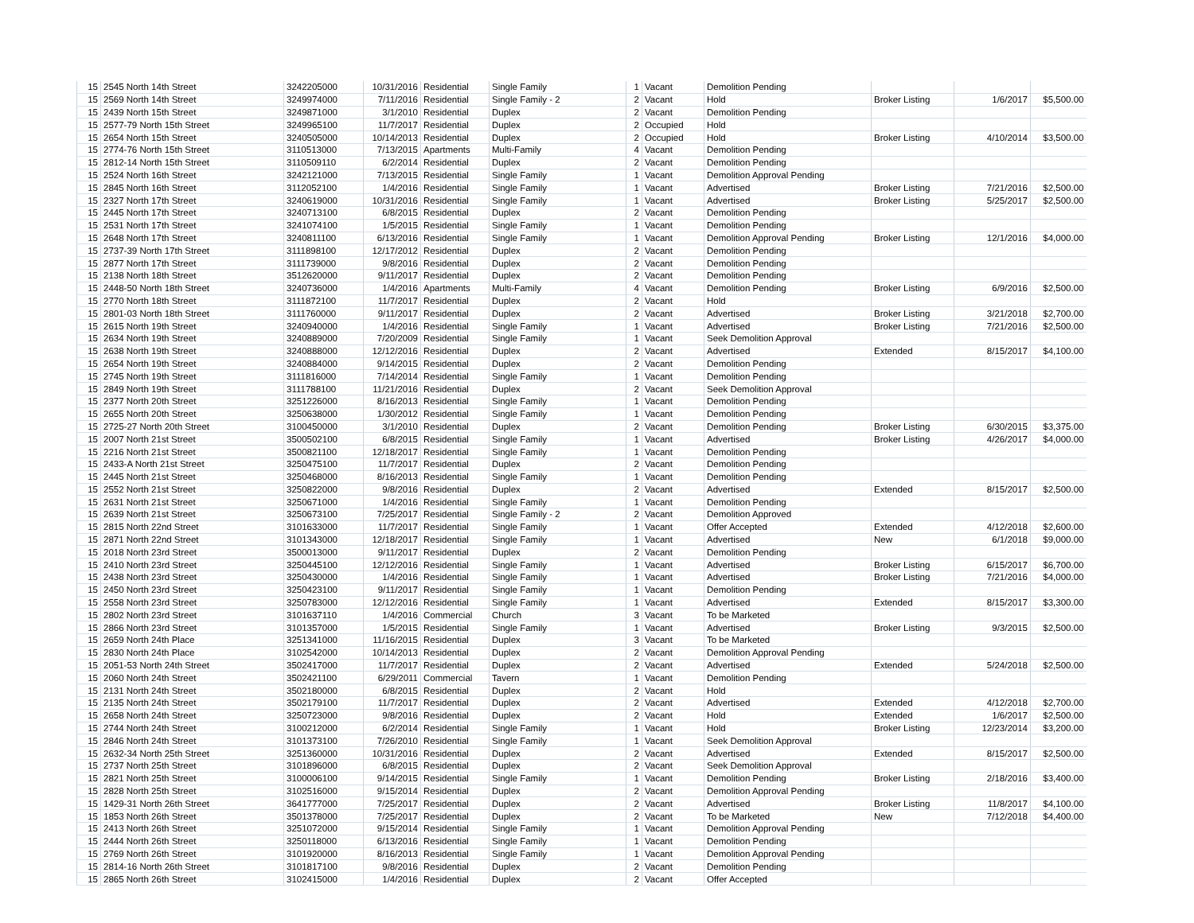| 15 | 2545 North 14th Street | 3242205000 | 10/31/2016 | Residential | Single Family | 1 | Vacant | Demolition Pending | | | |
| 15 | 2569 North 14th Street | 3249974000 | 7/11/2016 | Residential | Single Family - 2 | 2 | Vacant | Hold | Broker Listing | 1/6/2017 | $5,500.00 |
| 15 | 2439 North 15th Street | 3249871000 | 3/1/2010 | Residential | Duplex | 2 | Vacant | Demolition Pending | | | |
| 15 | 2577-79 North 15th Street | 3249965100 | 11/7/2017 | Residential | Duplex | 2 | Occupied | Hold | | | |
| 15 | 2654 North 15th Street | 3240505000 | 10/14/2013 | Residential | Duplex | 2 | Occupied | Hold | Broker Listing | 4/10/2014 | $3,500.00 |
| 15 | 2774-76 North 15th Street | 3110513000 | 7/13/2015 | Apartments | Multi-Family | 4 | Vacant | Demolition Pending | | | |
| 15 | 2812-14 North 15th Street | 3110509110 | 6/2/2014 | Residential | Duplex | 2 | Vacant | Demolition Pending | | | |
| 15 | 2524 North 16th Street | 3242121000 | 7/13/2015 | Residential | Single Family | 1 | Vacant | Demolition Approval Pending | | | |
| 15 | 2845 North 16th Street | 3112052100 | 1/4/2016 | Residential | Single Family | 1 | Vacant | Advertised | Broker Listing | 7/21/2016 | $2,500.00 |
| 15 | 2327 North 17th Street | 3240619000 | 10/31/2016 | Residential | Single Family | 1 | Vacant | Advertised | Broker Listing | 5/25/2017 | $2,500.00 |
| 15 | 2445 North 17th Street | 3240713100 | 6/8/2015 | Residential | Duplex | 2 | Vacant | Demolition Pending | | | |
| 15 | 2531 North 17th Street | 3241074100 | 1/5/2015 | Residential | Single Family | 1 | Vacant | Demolition Pending | | | |
| 15 | 2648 North 17th Street | 3240811100 | 6/13/2016 | Residential | Single Family | 1 | Vacant | Demolition Approval Pending | Broker Listing | 12/1/2016 | $4,000.00 |
| 15 | 2737-39 North 17th Street | 3111898100 | 12/17/2012 | Residential | Duplex | 2 | Vacant | Demolition Pending | | | |
| 15 | 2877 North 17th Street | 3111739000 | 9/8/2016 | Residential | Duplex | 2 | Vacant | Demolition Pending | | | |
| 15 | 2138 North 18th Street | 3512620000 | 9/11/2017 | Residential | Duplex | 2 | Vacant | Demolition Pending | | | |
| 15 | 2448-50 North 18th Street | 3240736000 | 1/4/2016 | Apartments | Multi-Family | 4 | Vacant | Demolition Pending | Broker Listing | 6/9/2016 | $2,500.00 |
| 15 | 2770 North 18th Street | 3111872100 | 11/7/2017 | Residential | Duplex | 2 | Vacant | Hold | | | |
| 15 | 2801-03 North 18th Street | 3111760000 | 9/11/2017 | Residential | Duplex | 2 | Vacant | Advertised | Broker Listing | 3/21/2018 | $2,700.00 |
| 15 | 2615 North 19th Street | 3240940000 | 1/4/2016 | Residential | Single Family | 1 | Vacant | Advertised | Broker Listing | 7/21/2016 | $2,500.00 |
| 15 | 2634 North 19th Street | 3240889000 | 7/20/2009 | Residential | Single Family | 1 | Vacant | Seek Demolition Approval | | | |
| 15 | 2638 North 19th Street | 3240888000 | 12/12/2016 | Residential | Duplex | 2 | Vacant | Advertised | Extended | 8/15/2017 | $4,100.00 |
| 15 | 2654 North 19th Street | 3240884000 | 9/14/2015 | Residential | Duplex | 2 | Vacant | Demolition Pending | | | |
| 15 | 2745 North 19th Street | 3111816000 | 7/14/2014 | Residential | Single Family | 1 | Vacant | Demolition Pending | | | |
| 15 | 2849 North 19th Street | 3111788100 | 11/21/2016 | Residential | Duplex | 2 | Vacant | Seek Demolition Approval | | | |
| 15 | 2377 North 20th Street | 3251226000 | 8/16/2013 | Residential | Single Family | 1 | Vacant | Demolition Pending | | | |
| 15 | 2655 North 20th Street | 3250638000 | 1/30/2012 | Residential | Single Family | 1 | Vacant | Demolition Pending | | | |
| 15 | 2725-27 North 20th Street | 3100450000 | 3/1/2010 | Residential | Duplex | 2 | Vacant | Demolition Pending | Broker Listing | 6/30/2015 | $3,375.00 |
| 15 | 2007 North 21st Street | 3500502100 | 6/8/2015 | Residential | Single Family | 1 | Vacant | Advertised | Broker Listing | 4/26/2017 | $4,000.00 |
| 15 | 2216 North 21st Street | 3500821100 | 12/18/2017 | Residential | Single Family | 1 | Vacant | Demolition Pending | | | |
| 15 | 2433-A North 21st Street | 3250475100 | 11/7/2017 | Residential | Duplex | 2 | Vacant | Demolition Pending | | | |
| 15 | 2445 North 21st Street | 3250468000 | 8/16/2013 | Residential | Single Family | 1 | Vacant | Demolition Pending | | | |
| 15 | 2552 North 21st Street | 3250822000 | 9/8/2016 | Residential | Duplex | 2 | Vacant | Advertised | Extended | 8/15/2017 | $2,500.00 |
| 15 | 2631 North 21st Street | 3250671000 | 1/4/2016 | Residential | Single Family | 1 | Vacant | Demolition Pending | | | |
| 15 | 2639 North 21st Street | 3250673100 | 7/25/2017 | Residential | Single Family - 2 | 2 | Vacant | Demolition Approved | | | |
| 15 | 2815 North 22nd Street | 3101633000 | 11/7/2017 | Residential | Single Family | 1 | Vacant | Offer Accepted | Extended | 4/12/2018 | $2,600.00 |
| 15 | 2871 North 22nd Street | 3101343000 | 12/18/2017 | Residential | Single Family | 1 | Vacant | Advertised | New | 6/1/2018 | $9,000.00 |
| 15 | 2018 North 23rd Street | 3500013000 | 9/11/2017 | Residential | Duplex | 2 | Vacant | Demolition Pending | | | |
| 15 | 2410 North 23rd Street | 3250445100 | 12/12/2016 | Residential | Single Family | 1 | Vacant | Advertised | Broker Listing | 6/15/2017 | $6,700.00 |
| 15 | 2438 North 23rd Street | 3250430000 | 1/4/2016 | Residential | Single Family | 1 | Vacant | Advertised | Broker Listing | 7/21/2016 | $4,000.00 |
| 15 | 2450 North 23rd Street | 3250423100 | 9/11/2017 | Residential | Single Family | 1 | Vacant | Demolition Pending | | | |
| 15 | 2558 North 23rd Street | 3250783000 | 12/12/2016 | Residential | Single Family | 1 | Vacant | Advertised | Extended | 8/15/2017 | $3,300.00 |
| 15 | 2802 North 23rd Street | 3101637110 | 1/4/2016 | Commercial | Church | 3 | Vacant | To be Marketed | | | |
| 15 | 2866 North 23rd Street | 3101357000 | 1/5/2015 | Residential | Single Family | 1 | Vacant | Advertised | Broker Listing | 9/3/2015 | $2,500.00 |
| 15 | 2659 North 24th Place | 3251341000 | 11/16/2015 | Residential | Duplex | 3 | Vacant | To be Marketed | | | |
| 15 | 2830 North 24th Place | 3102542000 | 10/14/2013 | Residential | Duplex | 2 | Vacant | Demolition Approval Pending | | | |
| 15 | 2051-53 North 24th Street | 3502417000 | 11/7/2017 | Residential | Duplex | 2 | Vacant | Advertised | Extended | 5/24/2018 | $2,500.00 |
| 15 | 2060 North 24th Street | 3502421100 | 6/29/2011 | Commercial | Tavern | 1 | Vacant | Demolition Pending | | | |
| 15 | 2131 North 24th Street | 3502180000 | 6/8/2015 | Residential | Duplex | 2 | Vacant | Hold | | | |
| 15 | 2135 North 24th Street | 3502179100 | 11/7/2017 | Residential | Duplex | 2 | Vacant | Advertised | Extended | 4/12/2018 | $2,700.00 |
| 15 | 2658 North 24th Street | 3250723000 | 9/8/2016 | Residential | Duplex | 2 | Vacant | Hold | Extended | 1/6/2017 | $2,500.00 |
| 15 | 2744 North 24th Street | 3100212000 | 6/2/2014 | Residential | Single Family | 1 | Vacant | Hold | Broker Listing | 12/23/2014 | $3,200.00 |
| 15 | 2846 North 24th Street | 3101373100 | 7/26/2010 | Residential | Single Family | 1 | Vacant | Seek Demolition Approval | | | |
| 15 | 2632-34 North 25th Street | 3251360000 | 10/31/2016 | Residential | Duplex | 2 | Vacant | Advertised | Extended | 8/15/2017 | $2,500.00 |
| 15 | 2737 North 25th Street | 3101896000 | 6/8/2015 | Residential | Duplex | 2 | Vacant | Seek Demolition Approval | | | |
| 15 | 2821 North 25th Street | 3100006100 | 9/14/2015 | Residential | Single Family | 1 | Vacant | Demolition Pending | Broker Listing | 2/18/2016 | $3,400.00 |
| 15 | 2828 North 25th Street | 3102516000 | 9/15/2014 | Residential | Duplex | 2 | Vacant | Demolition Approval Pending | | | |
| 15 | 1429-31 North 26th Street | 3641777000 | 7/25/2017 | Residential | Duplex | 2 | Vacant | Advertised | Broker Listing | 11/8/2017 | $4,100.00 |
| 15 | 1853 North 26th Street | 3501378000 | 7/25/2017 | Residential | Duplex | 2 | Vacant | To be Marketed | New | 7/12/2018 | $4,400.00 |
| 15 | 2413 North 26th Street | 3251072000 | 9/15/2014 | Residential | Single Family | 1 | Vacant | Demolition Approval Pending | | | |
| 15 | 2444 North 26th Street | 3250118000 | 6/13/2016 | Residential | Single Family | 1 | Vacant | Demolition Pending | | | |
| 15 | 2769 North 26th Street | 3101920000 | 8/16/2013 | Residential | Single Family | 1 | Vacant | Demolition Approval Pending | | | |
| 15 | 2814-16 North 26th Street | 3101817100 | 9/8/2016 | Residential | Duplex | 2 | Vacant | Demolition Pending | | | |
| 15 | 2865 North 26th Street | 3102415000 | 1/4/2016 | Residential | Duplex | 2 | Vacant | Offer Accepted | | | |